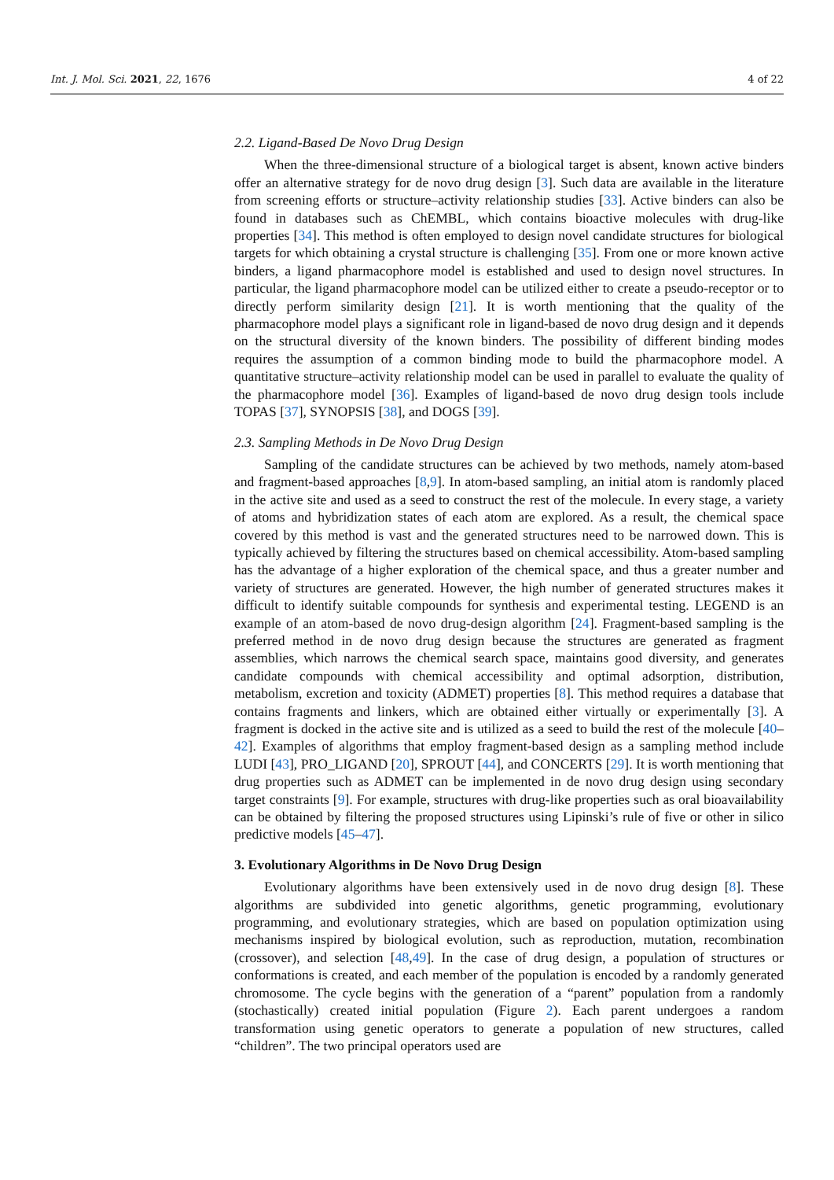Int. J. Mol. Sci. 2021, 22, 1676 4 of 22
2.2. Ligand-Based De Novo Drug Design
When the three-dimensional structure of a biological target is absent, known active binders offer an alternative strategy for de novo drug design [3]. Such data are available in the literature from screening efforts or structure–activity relationship studies [33]. Active binders can also be found in databases such as ChEMBL, which contains bioactive molecules with drug-like properties [34]. This method is often employed to design novel candidate structures for biological targets for which obtaining a crystal structure is challenging [35]. From one or more known active binders, a ligand pharmacophore model is established and used to design novel structures. In particular, the ligand pharmacophore model can be utilized either to create a pseudo-receptor or to directly perform similarity design [21]. It is worth mentioning that the quality of the pharmacophore model plays a significant role in ligand-based de novo drug design and it depends on the structural diversity of the known binders. The possibility of different binding modes requires the assumption of a common binding mode to build the pharmacophore model. A quantitative structure–activity relationship model can be used in parallel to evaluate the quality of the pharmacophore model [36]. Examples of ligand-based de novo drug design tools include TOPAS [37], SYNOPSIS [38], and DOGS [39].
2.3. Sampling Methods in De Novo Drug Design
Sampling of the candidate structures can be achieved by two methods, namely atom-based and fragment-based approaches [8,9]. In atom-based sampling, an initial atom is randomly placed in the active site and used as a seed to construct the rest of the molecule. In every stage, a variety of atoms and hybridization states of each atom are explored. As a result, the chemical space covered by this method is vast and the generated structures need to be narrowed down. This is typically achieved by filtering the structures based on chemical accessibility. Atom-based sampling has the advantage of a higher exploration of the chemical space, and thus a greater number and variety of structures are generated. However, the high number of generated structures makes it difficult to identify suitable compounds for synthesis and experimental testing. LEGEND is an example of an atom-based de novo drug-design algorithm [24]. Fragment-based sampling is the preferred method in de novo drug design because the structures are generated as fragment assemblies, which narrows the chemical search space, maintains good diversity, and generates candidate compounds with chemical accessibility and optimal adsorption, distribution, metabolism, excretion and toxicity (ADMET) properties [8]. This method requires a database that contains fragments and linkers, which are obtained either virtually or experimentally [3]. A fragment is docked in the active site and is utilized as a seed to build the rest of the molecule [40–42]. Examples of algorithms that employ fragment-based design as a sampling method include LUDI [43], PRO_LIGAND [20], SPROUT [44], and CONCERTS [29]. It is worth mentioning that drug properties such as ADMET can be implemented in de novo drug design using secondary target constraints [9]. For example, structures with drug-like properties such as oral bioavailability can be obtained by filtering the proposed structures using Lipinski’s rule of five or other in silico predictive models [45–47].
3. Evolutionary Algorithms in De Novo Drug Design
Evolutionary algorithms have been extensively used in de novo drug design [8]. These algorithms are subdivided into genetic algorithms, genetic programming, evolutionary programming, and evolutionary strategies, which are based on population optimization using mechanisms inspired by biological evolution, such as reproduction, mutation, recombination (crossover), and selection [48,49]. In the case of drug design, a population of structures or conformations is created, and each member of the population is encoded by a randomly generated chromosome. The cycle begins with the generation of a “parent” population from a randomly (stochastically) created initial population (Figure 2). Each parent undergoes a random transformation using genetic operators to generate a population of new structures, called “children”. The two principal operators used are